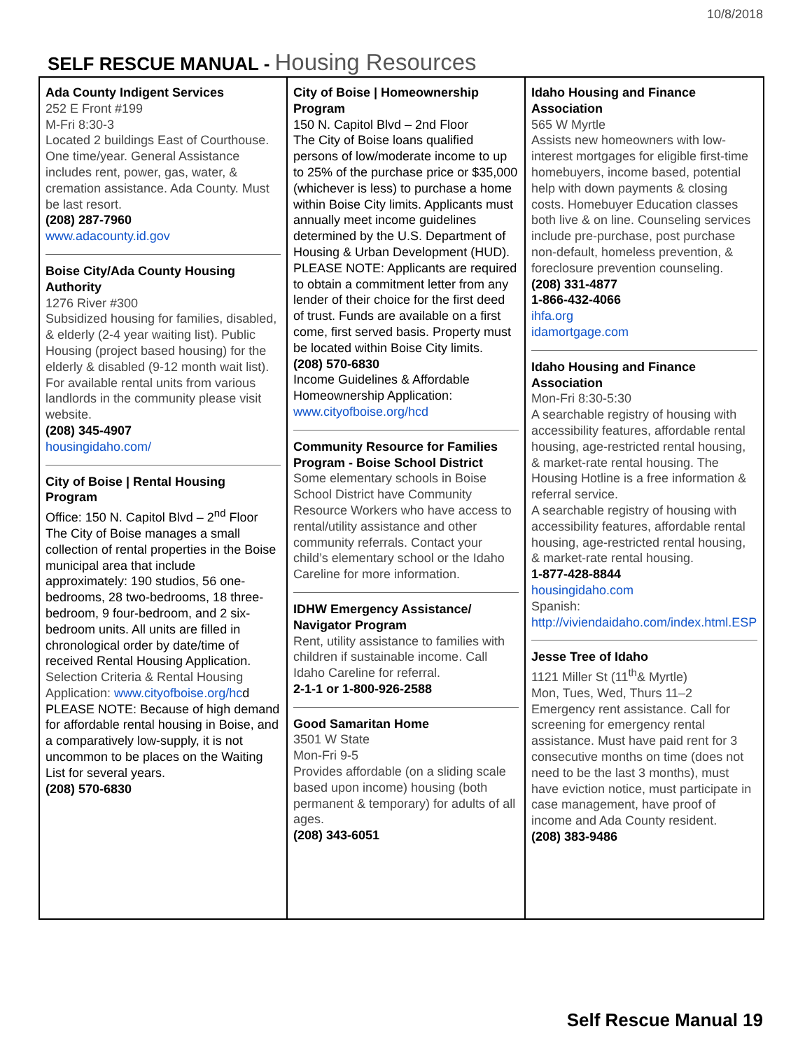10/8/2018
SELF RESCUE MANUAL - Housing Resources
| Ada County Indigent Services 252 E Front #199 M-Fri 8:30-3 Located 2 buildings East of Courthouse. One time/year. General Assistance includes rent, power, gas, water, & cremation assistance. Ada County. Must be last resort. (208) 287-7960 www.adacounty.id.gov Boise City/Ada County Housing Authority 1276 River #300 Subsidized housing for families, disabled, & elderly (2-4 year waiting list). Public Housing (project based housing) for the elderly & disabled (9-12 month wait list). For available rental units from various landlords in the community please visit website. (208) 345-4907 housingidaho.com/ City of Boise / Rental Housing Program Office: 150 N. Capitol Blvd – 2<sup>nd</sup> Floor The City of Boise manages a small collection of rental properties in the Boise municipal area that include approximately: 190 studios, 56 one-bedrooms, 28 two-bedrooms, 18 three-bedroom, 9 four-bedroom, and 2 six-bedroom units. All units are filled in chronological order by date/time of received Rental Housing Application. Selection Criteria & Rental Housing Application: www.cityofboise.org/hc d PLEASE NOTE: Because of high demand for affordable rental housing in Boise, and a comparatively low-supply, it is not uncommon to be places on the Waiting List for several years. (208) 570-6830 | City of Boise / Homeownership Program 150 N. Capitol Blvd – 2nd Floor The City of Boise loans qualified persons of low/moderate income to up to 25% of the purchase price or $35,000 (whichever is less) to purchase a home within Boise City limits. Applicants must annually meet income guidelines determined by the U.S. Department of Housing & Urban Development (HUD). PLEASE NOTE: Applicants are required to obtain a commitment letter from any lender of their choice for the first deed of trust. Funds are available on a first come, first served basis. Property must be located within Boise City limits. (208) 570-6830 Income Guidelines & Affordable Homeownership Application: www.cityofboise.org/hcd Community Resource for Families Program - Boise School District Some elementary schools in Boise School District have Community Resource Workers who have access to rental/utility assistance and other community referrals. Contact your child’s elementary school or the Idaho Careline for more information. IDHW Emergency Assistance/ Navigator Program Rent, utility assistance to families with children if sustainable income. Call Idaho Careline for referral. 2-1-1 or 1-800-926-2588 Good Samaritan Home 3501 W State Mon-Fri 9-5 Provides affordable (on a sliding scale based upon income) housing (both permanent & temporary) for adults of all ages. (208) 343-6051 | Idaho Housing and Finance Association 565 W Myrtle Assists new homeowners with low-interest mortgages for eligible first-time homebuyers, income based, potential help with down payments & closing costs. Homebuyer Education classes both live & on line. Counseling services include pre-purchase, post purchase non-default, homeless prevention, & foreclosure prevention counseling. (208) 331-4877 1-866-432-4066 ihfa.org idamortgage.com Idaho Housing and Finance Association Mon-Fri 8:30-5:30 A searchable registry of housing with accessibility features, affordable rental housing, age-restricted rental housing, & market-rate rental housing. The Housing Hotline is a free information & referral service. A searchable registry of housing with accessibility features, affordable rental housing, age-restricted rental housing, & market-rate rental housing. 1-877-428-8844 housingidaho.com Spanish: http://viviendaidaho.com/index.html.ESP Jesse Tree of Idaho 1121 Miller St (11<sup>th</sup>& Myrtle) Mon, Tues, Wed, Thurs 11–2 Emergency rent assistance. Call for screening for emergency rental assistance. Must have paid rent for 3 consecutive months on time (does not need to be the last 3 months), must have eviction notice, must participate in case management, have proof of income and Ada County resident. (208) 383-9486 |
Self Rescue Manual 19